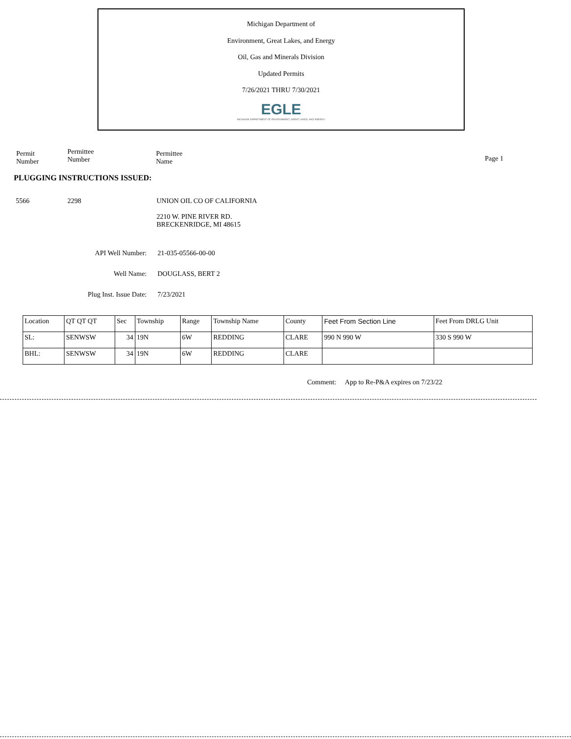Michigan Department of
Environment, Great Lakes, and Energy
Oil, Gas and Minerals Division
Updated Permits
7/26/2021 THRU 7/30/2021
EGLE
MICHIGAN DEPARTMENT OF ENVIRONMENT, GREAT LAKES, AND ENERGY
Permit
Number
Permittee
Number
Permittee
Name
Page 1
PLUGGING INSTRUCTIONS ISSUED:
5566 2298 UNION OIL CO OF CALIFORNIA
2210 W. PINE RIVER RD.
BRECKENRIDGE, MI 48615
API Well Number: 21-035-05566-00-00
Well Name: DOUGLASS, BERT 2
Plug Inst. Issue Date: 7/23/2021
| Location | QT QT QT | Sec | Township | Range | Township Name | County | Feet From Section Line | Feet From DRLG Unit |
| --- | --- | --- | --- | --- | --- | --- | --- | --- |
| SL: | SENWSW | 34 | 19N | 6W | REDDING | CLARE | 990 N 990 W | 330 S 990 W |
| BHL: | SENWSW | 34 | 19N | 6W | REDDING | CLARE | | |
Comment: App to Re-P&A expires on 7/23/22